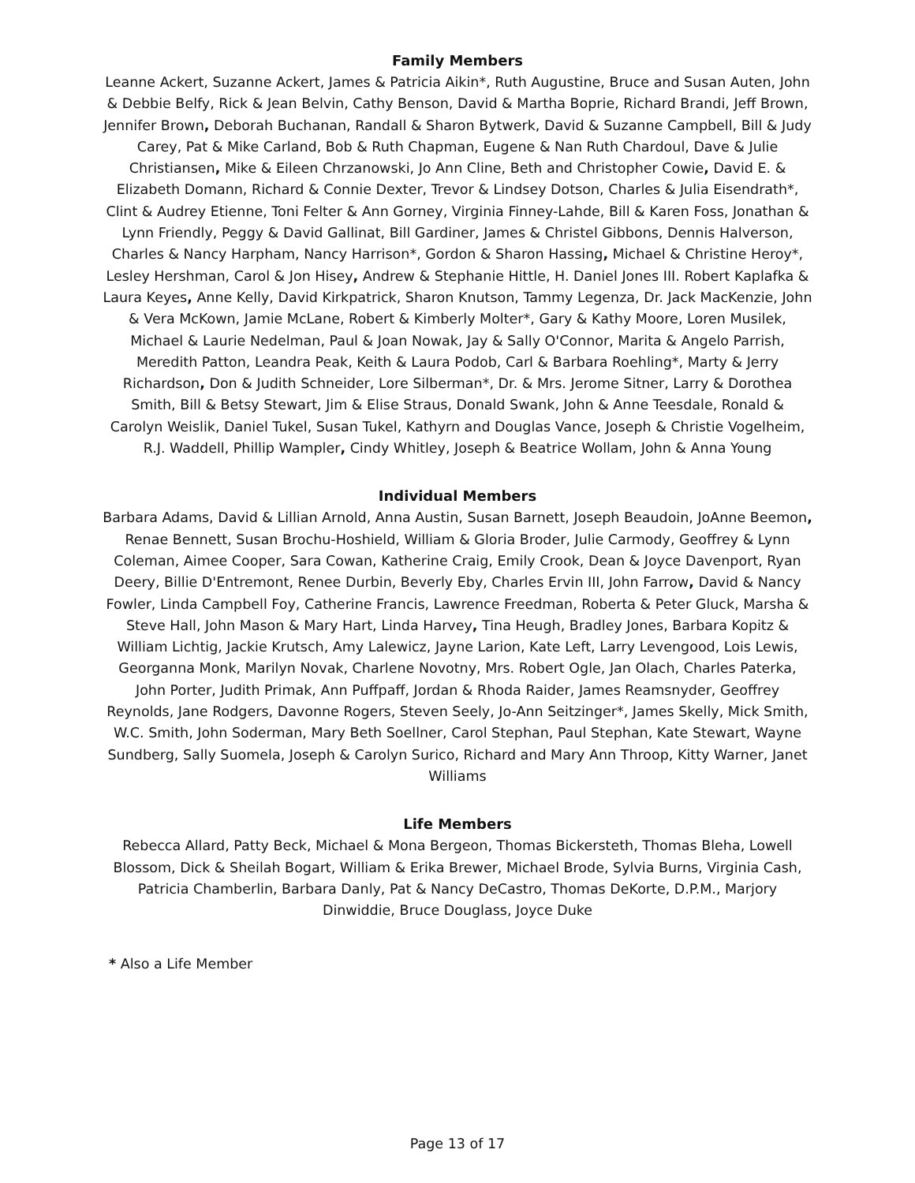Family Members
Leanne Ackert, Suzanne Ackert, James & Patricia Aikin*, Ruth Augustine, Bruce and Susan Auten, John & Debbie Belfy, Rick & Jean Belvin, Cathy Benson, David & Martha Boprie, Richard Brandi, Jeff Brown, Jennifer Brown, Deborah Buchanan, Randall & Sharon Bytwerk, David & Suzanne Campbell, Bill & Judy Carey, Pat & Mike Carland, Bob & Ruth Chapman, Eugene & Nan Ruth Chardoul, Dave & Julie Christiansen, Mike & Eileen Chrzanowski, Jo Ann Cline, Beth and Christopher Cowie, David E. & Elizabeth Domann, Richard & Connie Dexter, Trevor & Lindsey Dotson, Charles & Julia Eisendrath*, Clint & Audrey Etienne, Toni Felter & Ann Gorney, Virginia Finney-Lahde, Bill & Karen Foss, Jonathan & Lynn Friendly, Peggy & David Gallinat, Bill Gardiner, James & Christel Gibbons, Dennis Halverson, Charles & Nancy Harpham, Nancy Harrison*, Gordon & Sharon Hassing, Michael & Christine Heroy*, Lesley Hershman, Carol & Jon Hisey, Andrew & Stephanie Hittle, H. Daniel Jones III. Robert Kaplafka & Laura Keyes, Anne Kelly, David Kirkpatrick, Sharon Knutson, Tammy Legenza, Dr. Jack MacKenzie, John & Vera McKown, Jamie McLane, Robert & Kimberly Molter*, Gary & Kathy Moore, Loren Musilek, Michael & Laurie Nedelman, Paul & Joan Nowak, Jay & Sally O'Connor, Marita & Angelo Parrish, Meredith Patton, Leandra Peak, Keith & Laura Podob, Carl & Barbara Roehling*, Marty & Jerry Richardson, Don & Judith Schneider, Lore Silberman*, Dr. & Mrs. Jerome Sitner, Larry & Dorothea Smith, Bill & Betsy Stewart, Jim & Elise Straus, Donald Swank, John & Anne Teesdale, Ronald & Carolyn Weislik, Daniel Tukel, Susan Tukel, Kathyrn and Douglas Vance, Joseph & Christie Vogelheim, R.J. Waddell, Phillip Wampler, Cindy Whitley, Joseph & Beatrice Wollam, John & Anna Young
Individual Members
Barbara Adams, David & Lillian Arnold, Anna Austin, Susan Barnett, Joseph Beaudoin, JoAnne Beemon, Renae Bennett, Susan Brochu-Hoshield, William & Gloria Broder, Julie Carmody, Geoffrey & Lynn Coleman, Aimee Cooper, Sara Cowan, Katherine Craig, Emily Crook, Dean & Joyce Davenport, Ryan Deery, Billie D'Entremont, Renee Durbin, Beverly Eby, Charles Ervin III, John Farrow, David & Nancy Fowler, Linda Campbell Foy, Catherine Francis, Lawrence Freedman, Roberta & Peter Gluck, Marsha & Steve Hall, John Mason & Mary Hart, Linda Harvey, Tina Heugh, Bradley Jones, Barbara Kopitz & William Lichtig, Jackie Krutsch, Amy Lalewicz, Jayne Larion, Kate Left, Larry Levengood, Lois Lewis, Georganna Monk, Marilyn Novak, Charlene Novotny, Mrs. Robert Ogle, Jan Olach, Charles Paterka, John Porter, Judith Primak, Ann Puffpaff, Jordan & Rhoda Raider, James Reamsnyder, Geoffrey Reynolds, Jane Rodgers, Davonne Rogers, Steven Seely, Jo-Ann Seitzinger*, James Skelly, Mick Smith, W.C. Smith, John Soderman, Mary Beth Soellner, Carol Stephan, Paul Stephan, Kate Stewart, Wayne Sundberg, Sally Suomela, Joseph & Carolyn Surico, Richard and Mary Ann Throop, Kitty Warner, Janet Williams
Life Members
Rebecca Allard, Patty Beck, Michael & Mona Bergeon, Thomas Bickersteth, Thomas Bleha, Lowell Blossom, Dick & Sheilah Bogart, William & Erika Brewer, Michael Brode, Sylvia Burns, Virginia Cash, Patricia Chamberlin, Barbara Danly, Pat & Nancy DeCastro, Thomas DeKorte, D.P.M., Marjory Dinwiddie, Bruce Douglass, Joyce Duke
* Also a Life Member
Page 13 of 17